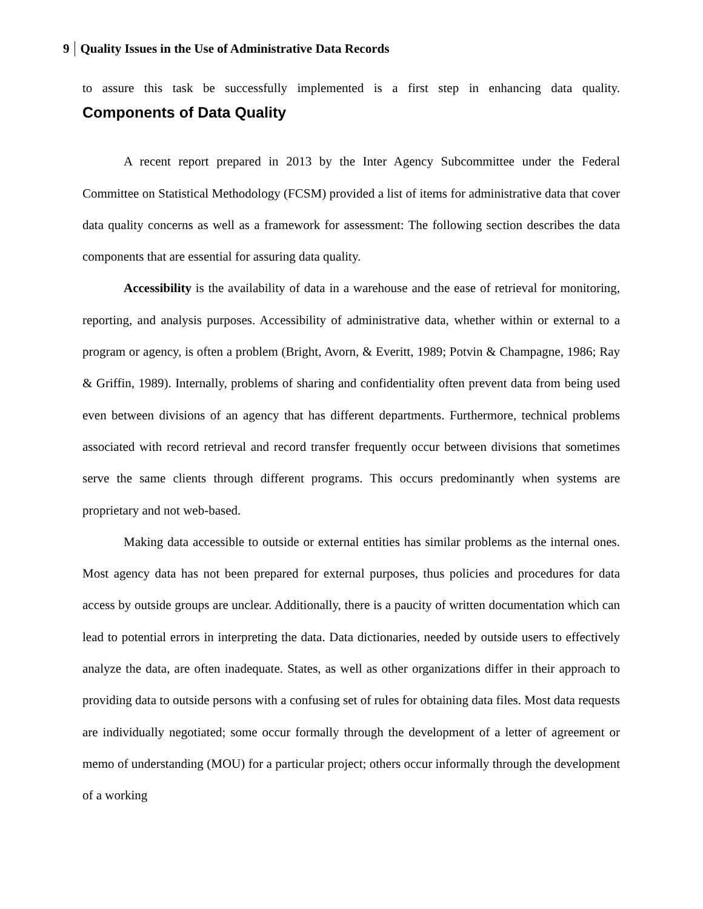9 Quality Issues in the Use of Administrative Data Records
to assure this task be successfully implemented is a first step in enhancing data quality.
Components of Data Quality
A recent report prepared in 2013 by the Inter Agency Subcommittee under the Federal Committee on Statistical Methodology (FCSM) provided a list of items for administrative data that cover data quality concerns as well as a framework for assessment: The following section describes the data components that are essential for assuring data quality.
Accessibility is the availability of data in a warehouse and the ease of retrieval for monitoring, reporting, and analysis purposes. Accessibility of administrative data, whether within or external to a program or agency, is often a problem (Bright, Avorn, & Everitt, 1989; Potvin & Champagne, 1986; Ray & Griffin, 1989). Internally, problems of sharing and confidentiality often prevent data from being used even between divisions of an agency that has different departments. Furthermore, technical problems associated with record retrieval and record transfer frequently occur between divisions that sometimes serve the same clients through different programs. This occurs predominantly when systems are proprietary and not web-based.
Making data accessible to outside or external entities has similar problems as the internal ones. Most agency data has not been prepared for external purposes, thus policies and procedures for data access by outside groups are unclear. Additionally, there is a paucity of written documentation which can lead to potential errors in interpreting the data. Data dictionaries, needed by outside users to effectively analyze the data, are often inadequate. States, as well as other organizations differ in their approach to providing data to outside persons with a confusing set of rules for obtaining data files. Most data requests are individually negotiated; some occur formally through the development of a letter of agreement or memo of understanding (MOU) for a particular project; others occur informally through the development of a working